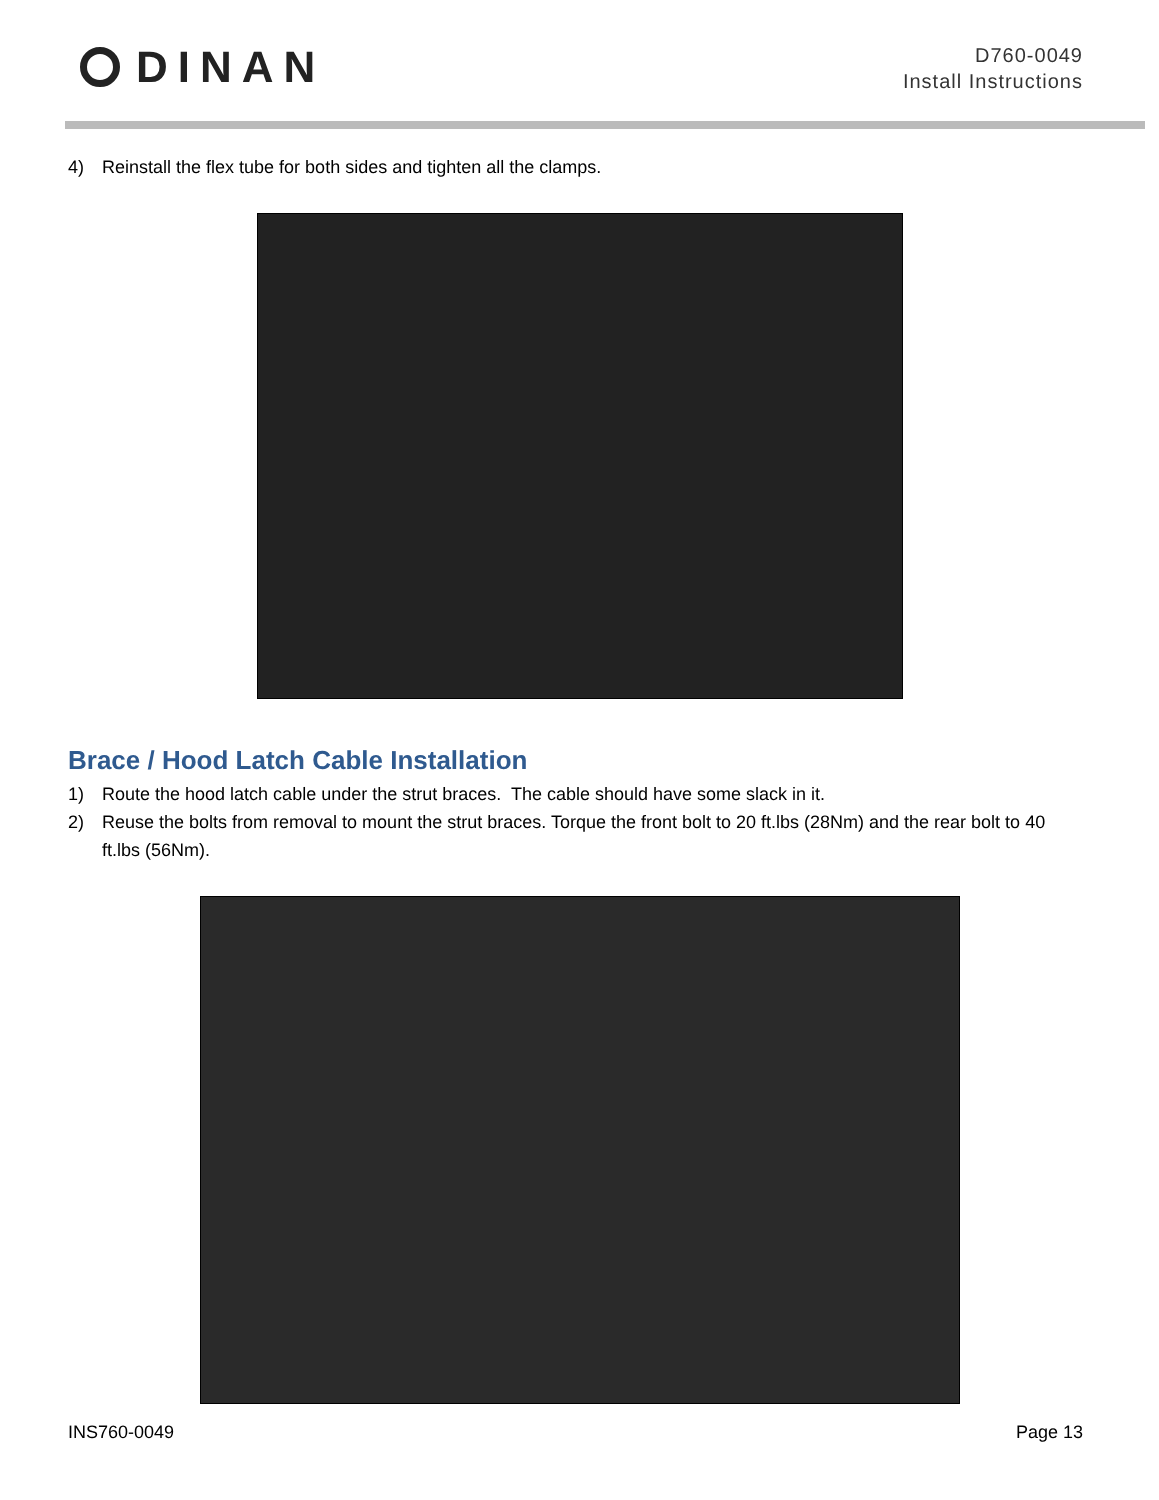DINAN
D760-0049
Install Instructions
4) Reinstall the flex tube for both sides and tighten all the clamps.
Brace / Hood Latch Cable Installation
1) Route the hood latch cable under the strut braces. The cable should have some slack in it.
2) Reuse the bolts from removal to mount the strut braces. Torque the front bolt to 20 ft.lbs (28Nm) and the rear bolt to 40 ft.lbs (56Nm).
INS760-0049 Page 13